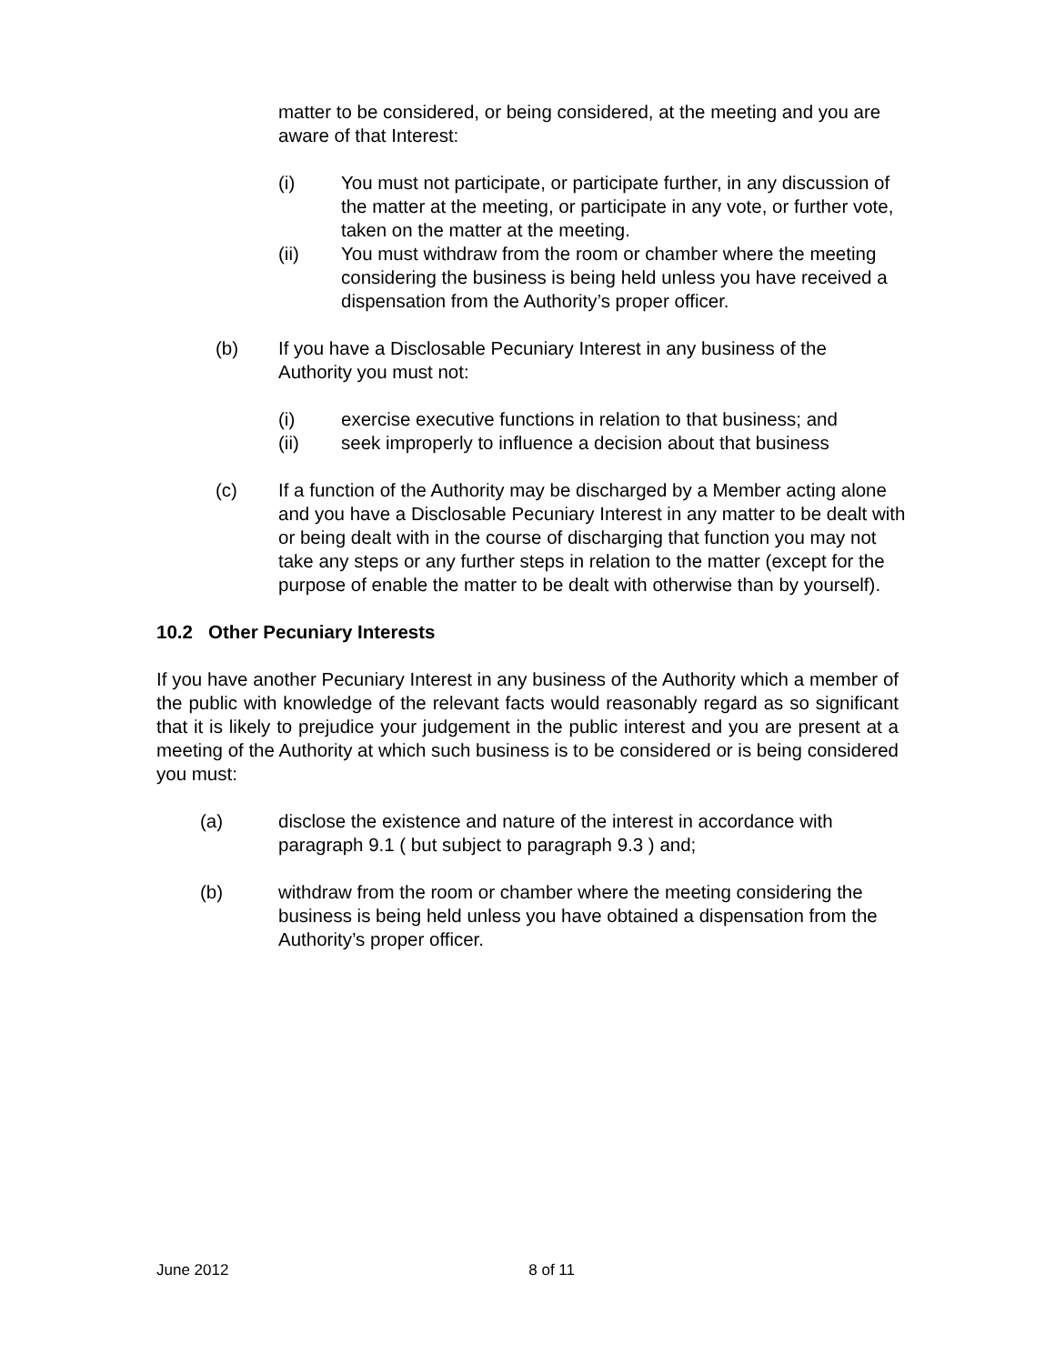matter to be considered, or being considered, at the meeting and you are aware of that Interest:
(i) You must not participate, or participate further, in any discussion of the matter at the meeting, or participate in any vote, or further vote, taken on the matter at the meeting.
(ii) You must withdraw from the room or chamber where the meeting considering the business is being held unless you have received a dispensation from the Authority’s proper officer.
(b) If you have a Disclosable Pecuniary Interest in any business of the Authority you must not:
(i) exercise executive functions in relation to that business; and
(ii) seek improperly to influence a decision about that business
(c) If a function of the Authority may be discharged by a Member acting alone and you have a Disclosable Pecuniary Interest in any matter to be dealt with or being dealt with in the course of discharging that function you may not take any steps or any further steps in relation to the matter (except for the purpose of enable the matter to be dealt with otherwise than by yourself).
10.2 Other Pecuniary Interests
If you have another Pecuniary Interest in any business of the Authority which a member of the public with knowledge of the relevant facts would reasonably regard as so significant that it is likely to prejudice your judgement in the public interest and you are present at a meeting of the Authority at which such business is to be considered or is being considered you must:
(a) disclose the existence and nature of the interest in accordance with paragraph 9.1 ( but subject to paragraph 9.3 ) and;
(b) withdraw from the room or chamber where the meeting considering the business is being held unless you have obtained a dispensation from the Authority’s proper officer.
June 2012 8 of 11